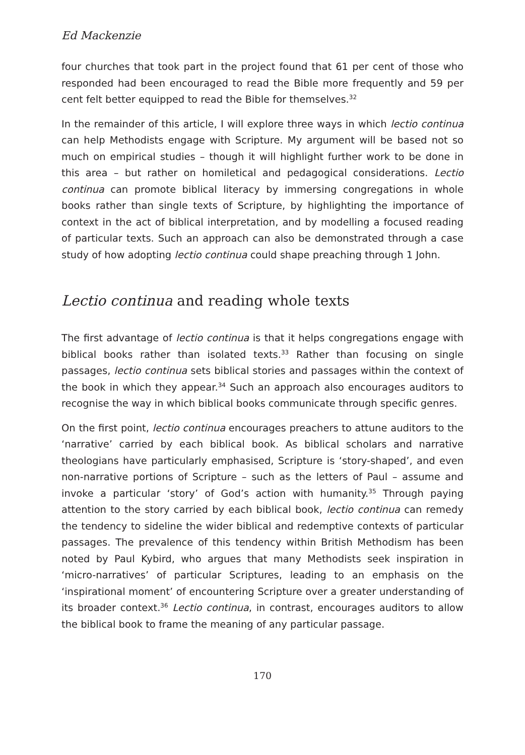Ed Mackenzie
four churches that took part in the project found that 61 per cent of those who responded had been encouraged to read the Bible more frequently and 59 per cent felt better equipped to read the Bible for themselves.<sup>32</sup>
In the remainder of this article, I will explore three ways in which lectio continua can help Methodists engage with Scripture. My argument will be based not so much on empirical studies – though it will highlight further work to be done in this area – but rather on homiletical and pedagogical considerations. Lectio continua can promote biblical literacy by immersing congregations in whole books rather than single texts of Scripture, by highlighting the importance of context in the act of biblical interpretation, and by modelling a focused reading of particular texts. Such an approach can also be demonstrated through a case study of how adopting lectio continua could shape preaching through 1 John.
Lectio continua and reading whole texts
The first advantage of lectio continua is that it helps congregations engage with biblical books rather than isolated texts.<sup>33</sup> Rather than focusing on single passages, lectio continua sets biblical stories and passages within the context of the book in which they appear.<sup>34</sup> Such an approach also encourages auditors to recognise the way in which biblical books communicate through specific genres.
On the first point, lectio continua encourages preachers to attune auditors to the ‘narrative’ carried by each biblical book. As biblical scholars and narrative theologians have particularly emphasised, Scripture is ‘story-shaped’, and even non-narrative portions of Scripture – such as the letters of Paul – assume and invoke a particular ‘story’ of God’s action with humanity.<sup>35</sup> Through paying attention to the story carried by each biblical book, lectio continua can remedy the tendency to sideline the wider biblical and redemptive contexts of particular passages. The prevalence of this tendency within British Methodism has been noted by Paul Kybird, who argues that many Methodists seek inspiration in ‘micro-narratives’ of particular Scriptures, leading to an emphasis on the ‘inspirational moment’ of encountering Scripture over a greater understanding of its broader context.<sup>36</sup> Lectio continua, in contrast, encourages auditors to allow the biblical book to frame the meaning of any particular passage.
170